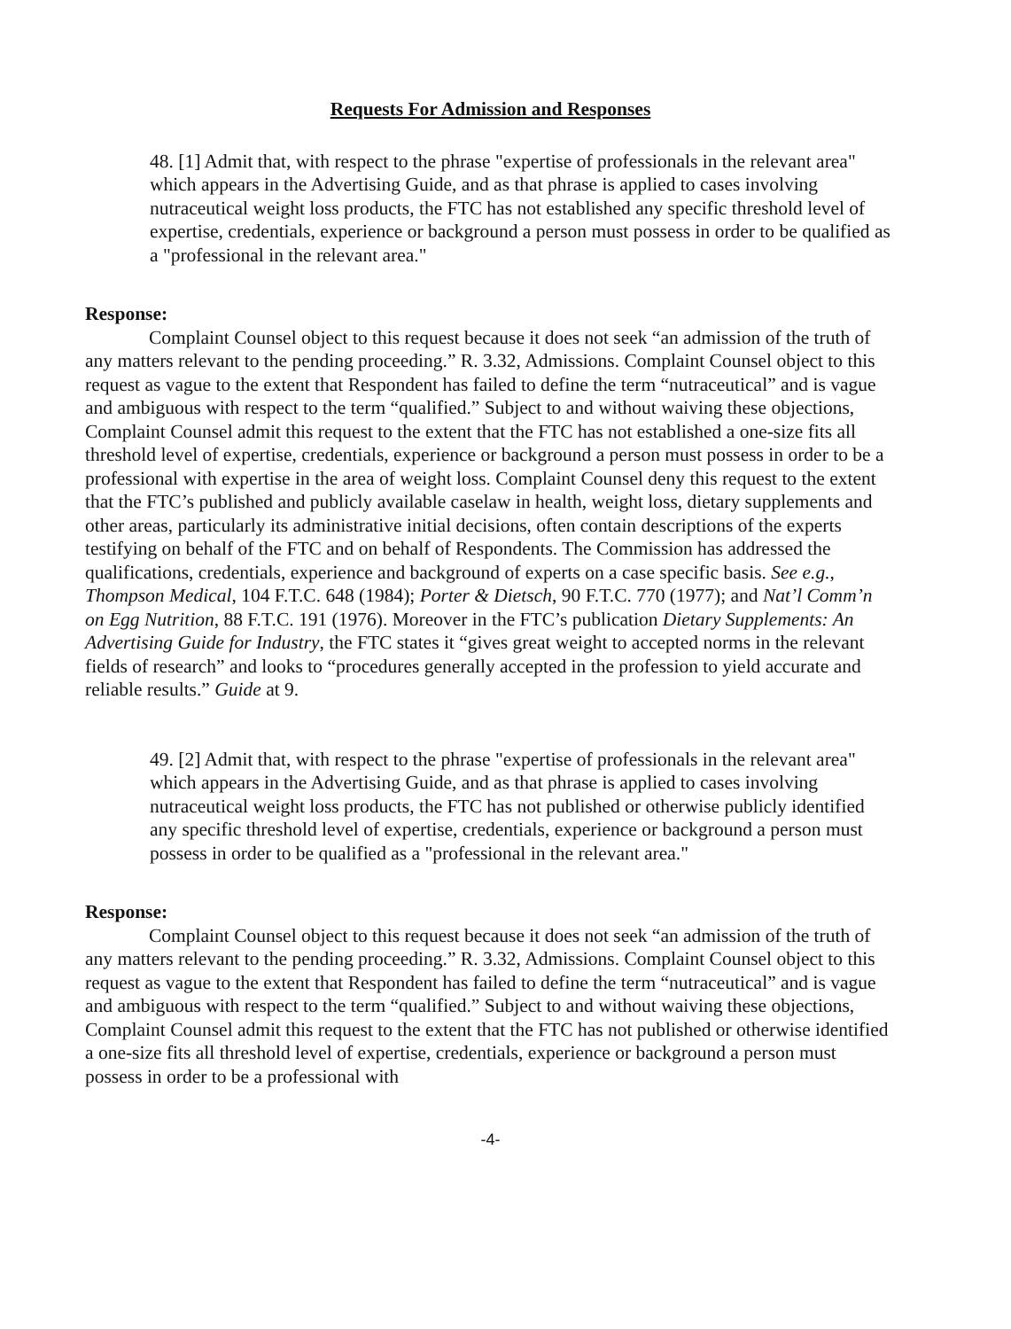Requests For Admission and Responses
48. [1] Admit that, with respect to the phrase "expertise of professionals in the relevant area" which appears in the Advertising Guide, and as that phrase is applied to cases involving nutraceutical weight loss products, the FTC has not established any specific threshold level of expertise, credentials, experience or background a person must possess in order to be qualified as a "professional in the relevant area."
Response:
Complaint Counsel object to this request because it does not seek “an admission of the truth of any matters relevant to the pending proceeding.” R. 3.32, Admissions. Complaint Counsel object to this request as vague to the extent that Respondent has failed to define the term “nutraceutical” and is vague and ambiguous with respect to the term “qualified.” Subject to and without waiving these objections, Complaint Counsel admit this request to the extent that the FTC has not established a one-size fits all threshold level of expertise, credentials, experience or background a person must possess in order to be a professional with expertise in the area of weight loss. Complaint Counsel deny this request to the extent that the FTC’s published and publicly available caselaw in health, weight loss, dietary supplements and other areas, particularly its administrative initial decisions, often contain descriptions of the experts testifying on behalf of the FTC and on behalf of Respondents. The Commission has addressed the qualifications, credentials, experience and background of experts on a case specific basis. See e.g., Thompson Medical, 104 F.T.C. 648 (1984); Porter & Dietsch, 90 F.T.C. 770 (1977); and Nat’l Comm’n on Egg Nutrition, 88 F.T.C. 191 (1976). Moreover in the FTC’s publication Dietary Supplements: An Advertising Guide for Industry, the FTC states it “gives great weight to accepted norms in the relevant fields of research” and looks to “procedures generally accepted in the profession to yield accurate and reliable results.” Guide at 9.
49. [2] Admit that, with respect to the phrase "expertise of professionals in the relevant area" which appears in the Advertising Guide, and as that phrase is applied to cases involving nutraceutical weight loss products, the FTC has not published or otherwise publicly identified any specific threshold level of expertise, credentials, experience or background a person must possess in order to be qualified as a "professional in the relevant area."
Response:
Complaint Counsel object to this request because it does not seek “an admission of the truth of any matters relevant to the pending proceeding.” R. 3.32, Admissions. Complaint Counsel object to this request as vague to the extent that Respondent has failed to define the term “nutraceutical” and is vague and ambiguous with respect to the term “qualified.” Subject to and without waiving these objections, Complaint Counsel admit this request to the extent that the FTC has not published or otherwise identified a one-size fits all threshold level of expertise, credentials, experience or background a person must possess in order to be a professional with
-4-